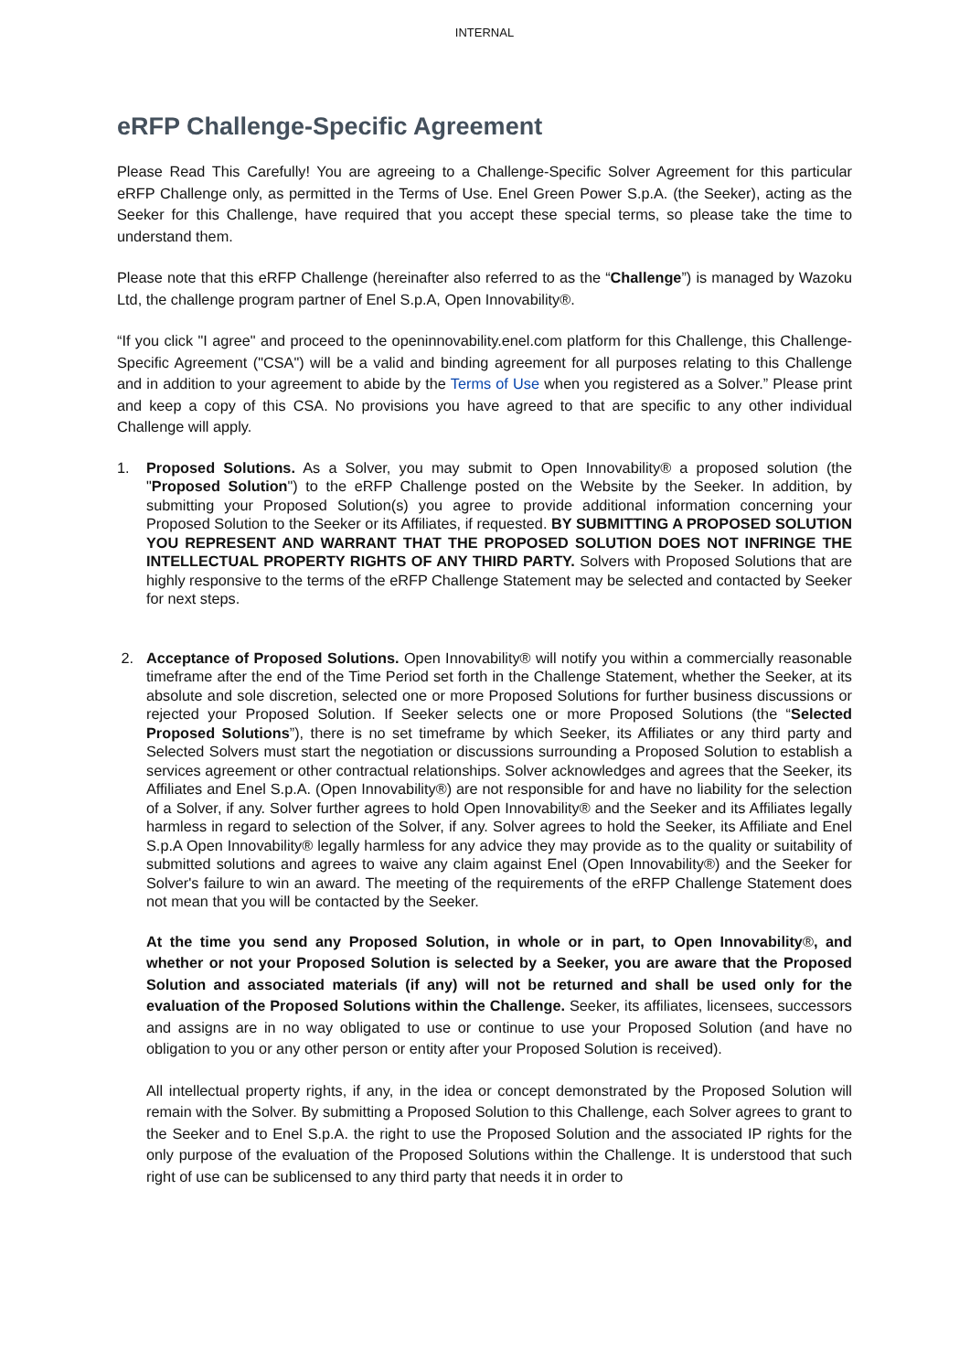INTERNAL
eRFP Challenge-Specific Agreement
Please Read This Carefully! You are agreeing to a Challenge-Specific Solver Agreement for this particular eRFP Challenge only, as permitted in the Terms of Use. Enel Green Power S.p.A. (the Seeker), acting as the Seeker for this Challenge, have required that you accept these special terms, so please take the time to understand them.
Please note that this eRFP Challenge (hereinafter also referred to as the “Challenge”) is managed by Wazoku Ltd, the challenge program partner of Enel S.p.A, Open Innovability®.
“If you click "I agree" and proceed to the openinnovability.enel.com platform for this Challenge, this Challenge-Specific Agreement ("CSA") will be a valid and binding agreement for all purposes relating to this Challenge and in addition to your agreement to abide by the Terms of Use when you registered as a Solver.” Please print and keep a copy of this CSA. No provisions you have agreed to that are specific to any other individual Challenge will apply.
1.
Proposed Solutions. As a Solver, you may submit to Open Innovability® a proposed solution (the "Proposed Solution") to the eRFP Challenge posted on the Website by the Seeker. In addition, by submitting your Proposed Solution(s) you agree to provide additional information concerning your Proposed Solution to the Seeker or its Affiliates, if requested. BY SUBMITTING A PROPOSED SOLUTION YOU REPRESENT AND WARRANT THAT THE PROPOSED SOLUTION DOES NOT INFRINGE THE INTELLECTUAL PROPERTY RIGHTS OF ANY THIRD PARTY. Solvers with Proposed Solutions that are highly responsive to the terms of the eRFP Challenge Statement may be selected and contacted by Seeker for next steps.
2.
Acceptance of Proposed Solutions. Open Innovability® will notify you within a commercially reasonable timeframe after the end of the Time Period set forth in the Challenge Statement, whether the Seeker, at its absolute and sole discretion, selected one or more Proposed Solutions for further business discussions or rejected your Proposed Solution. If Seeker selects one or more Proposed Solutions (the “Selected Proposed Solutions”), there is no set timeframe by which Seeker, its Affiliates or any third party and Selected Solvers must start the negotiation or discussions surrounding a Proposed Solution to establish a services agreement or other contractual relationships. Solver acknowledges and agrees that the Seeker, its Affiliates and Enel S.p.A. (Open Innovability®) are not responsible for and have no liability for the selection of a Solver, if any. Solver further agrees to hold Open Innovability® and the Seeker and its Affiliates legally harmless in regard to selection of the Solver, if any. Solver agrees to hold the Seeker, its Affiliate and Enel S.p.A Open Innovability® legally harmless for any advice they may provide as to the quality or suitability of submitted solutions and agrees to waive any claim against Enel (Open Innovability®) and the Seeker for Solver's failure to win an award. The meeting of the requirements of the eRFP Challenge Statement does not mean that you will be contacted by the Seeker.
At the time you send any Proposed Solution, in whole or in part, to Open Innovability®, and whether or not your Proposed Solution is selected by a Seeker, you are aware that the Proposed Solution and associated materials (if any) will not be returned and shall be used only for the evaluation of the Proposed Solutions within the Challenge. Seeker, its affiliates, licensees, successors and assigns are in no way obligated to use or continue to use your Proposed Solution (and have no obligation to you or any other person or entity after your Proposed Solution is received).
All intellectual property rights, if any, in the idea or concept demonstrated by the Proposed Solution will remain with the Solver. By submitting a Proposed Solution to this Challenge, each Solver agrees to grant to the Seeker and to Enel S.p.A. the right to use the Proposed Solution and the associated IP rights for the only purpose of the evaluation of the Proposed Solutions within the Challenge. It is understood that such right of use can be sublicensed to any third party that needs it in order to